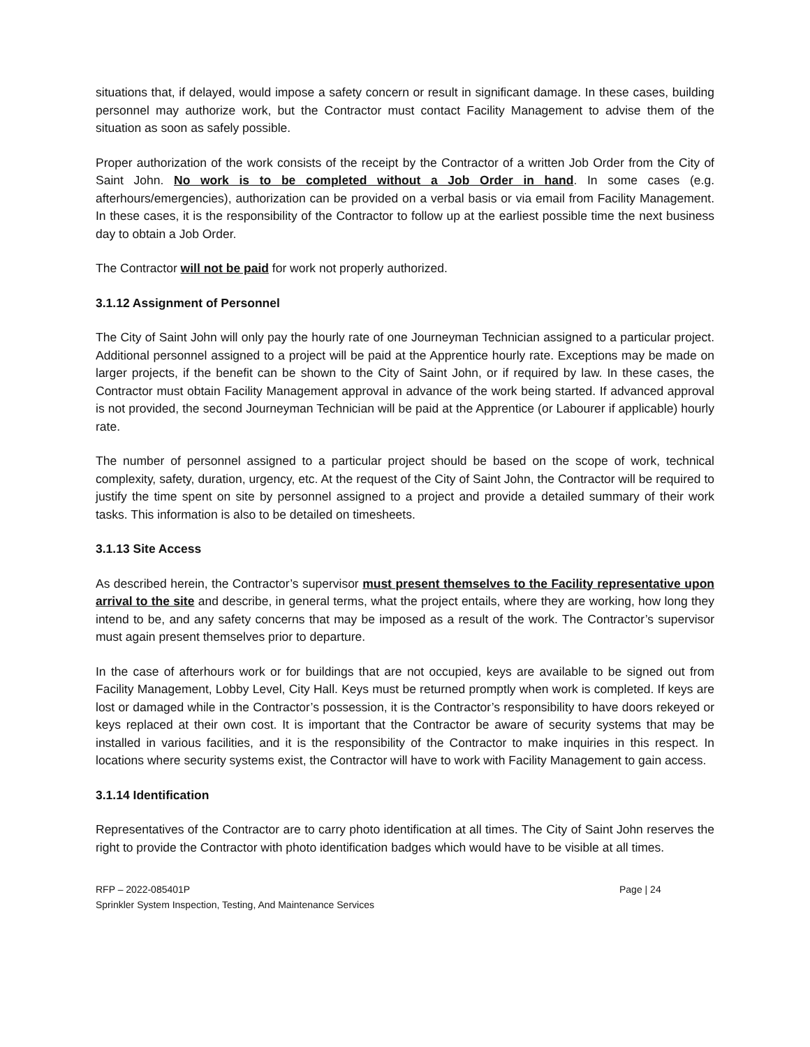situations that, if delayed, would impose a safety concern or result in significant damage. In these cases, building personnel may authorize work, but the Contractor must contact Facility Management to advise them of the situation as soon as safely possible.
Proper authorization of the work consists of the receipt by the Contractor of a written Job Order from the City of Saint John. No work is to be completed without a Job Order in hand. In some cases (e.g. afterhours/emergencies), authorization can be provided on a verbal basis or via email from Facility Management. In these cases, it is the responsibility of the Contractor to follow up at the earliest possible time the next business day to obtain a Job Order.
The Contractor will not be paid for work not properly authorized.
3.1.12 Assignment of Personnel
The City of Saint John will only pay the hourly rate of one Journeyman Technician assigned to a particular project. Additional personnel assigned to a project will be paid at the Apprentice hourly rate. Exceptions may be made on larger projects, if the benefit can be shown to the City of Saint John, or if required by law. In these cases, the Contractor must obtain Facility Management approval in advance of the work being started. If advanced approval is not provided, the second Journeyman Technician will be paid at the Apprentice (or Labourer if applicable) hourly rate.
The number of personnel assigned to a particular project should be based on the scope of work, technical complexity, safety, duration, urgency, etc. At the request of the City of Saint John, the Contractor will be required to justify the time spent on site by personnel assigned to a project and provide a detailed summary of their work tasks. This information is also to be detailed on timesheets.
3.1.13 Site Access
As described herein, the Contractor’s supervisor must present themselves to the Facility representative upon arrival to the site and describe, in general terms, what the project entails, where they are working, how long they intend to be, and any safety concerns that may be imposed as a result of the work. The Contractor’s supervisor must again present themselves prior to departure.
In the case of afterhours work or for buildings that are not occupied, keys are available to be signed out from Facility Management, Lobby Level, City Hall. Keys must be returned promptly when work is completed. If keys are lost or damaged while in the Contractor’s possession, it is the Contractor’s responsibility to have doors rekeyed or keys replaced at their own cost. It is important that the Contractor be aware of security systems that may be installed in various facilities, and it is the responsibility of the Contractor to make inquiries in this respect. In locations where security systems exist, the Contractor will have to work with Facility Management to gain access.
3.1.14 Identification
Representatives of the Contractor are to carry photo identification at all times. The City of Saint John reserves the right to provide the Contractor with photo identification badges which would have to be visible at all times.
RFP – 2022-085401P
Sprinkler System Inspection, Testing, And Maintenance Services
Page | 24